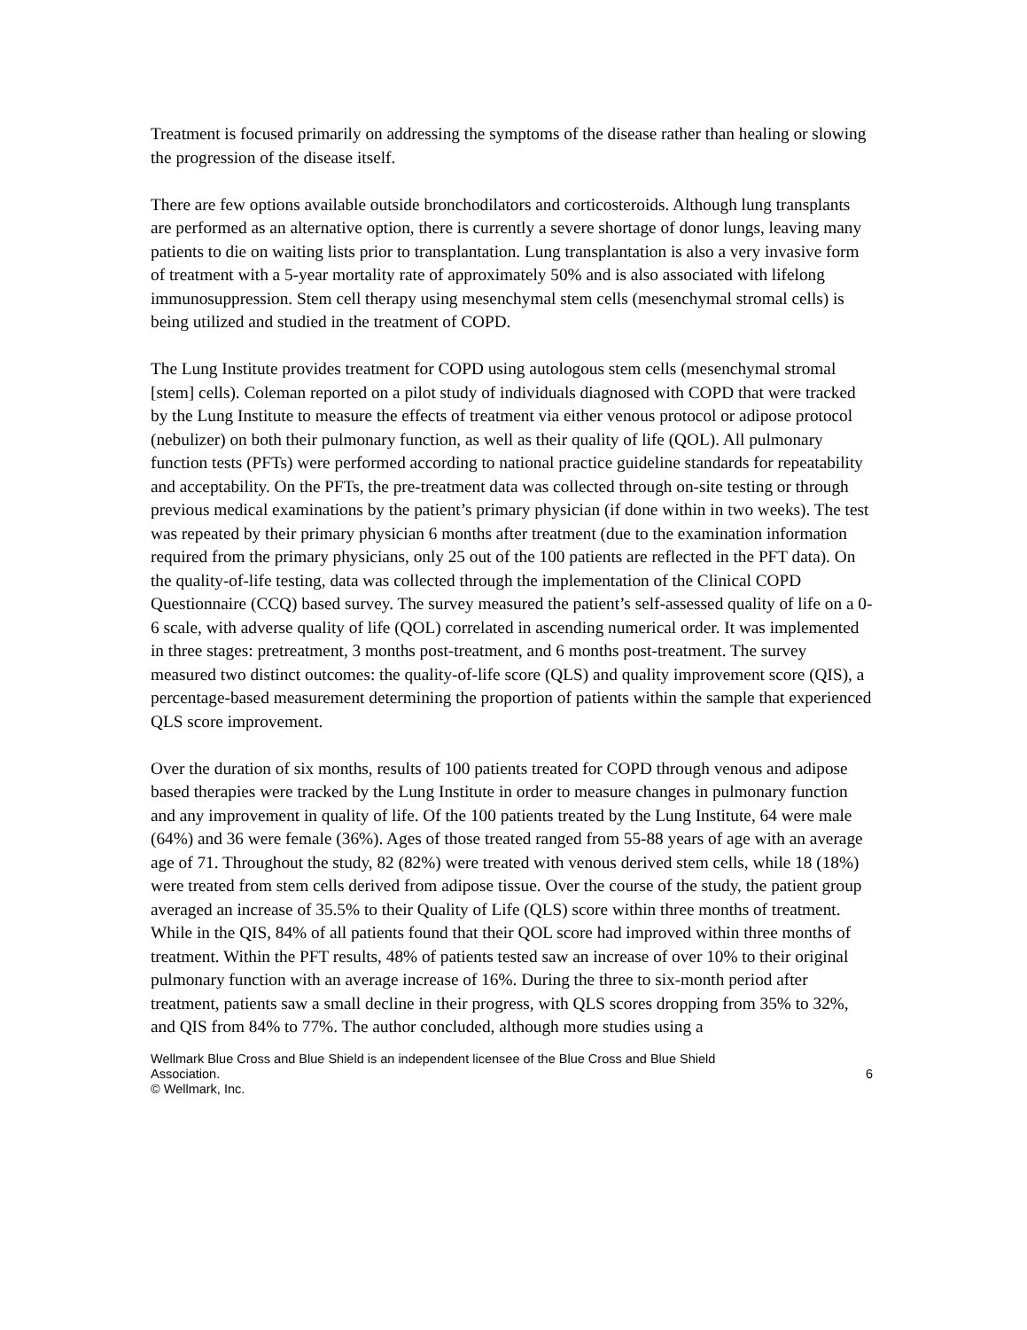Treatment is focused primarily on addressing the symptoms of the disease rather than healing or slowing the progression of the disease itself.
There are few options available outside bronchodilators and corticosteroids. Although lung transplants are performed as an alternative option, there is currently a severe shortage of donor lungs, leaving many patients to die on waiting lists prior to transplantation. Lung transplantation is also a very invasive form of treatment with a 5-year mortality rate of approximately 50% and is also associated with lifelong immunosuppression. Stem cell therapy using mesenchymal stem cells (mesenchymal stromal cells) is being utilized and studied in the treatment of COPD.
The Lung Institute provides treatment for COPD using autologous stem cells (mesenchymal stromal [stem] cells). Coleman reported on a pilot study of individuals diagnosed with COPD that were tracked by the Lung Institute to measure the effects of treatment via either venous protocol or adipose protocol (nebulizer) on both their pulmonary function, as well as their quality of life (QOL). All pulmonary function tests (PFTs) were performed according to national practice guideline standards for repeatability and acceptability. On the PFTs, the pre-treatment data was collected through on-site testing or through previous medical examinations by the patient’s primary physician (if done within in two weeks). The test was repeated by their primary physician 6 months after treatment (due to the examination information required from the primary physicians, only 25 out of the 100 patients are reflected in the PFT data). On the quality-of-life testing, data was collected through the implementation of the Clinical COPD Questionnaire (CCQ) based survey. The survey measured the patient’s self-assessed quality of life on a 0-6 scale, with adverse quality of life (QOL) correlated in ascending numerical order. It was implemented in three stages: pretreatment, 3 months post-treatment, and 6 months post-treatment. The survey measured two distinct outcomes: the quality-of-life score (QLS) and quality improvement score (QIS), a percentage-based measurement determining the proportion of patients within the sample that experienced QLS score improvement.
Over the duration of six months, results of 100 patients treated for COPD through venous and adipose based therapies were tracked by the Lung Institute in order to measure changes in pulmonary function and any improvement in quality of life. Of the 100 patients treated by the Lung Institute, 64 were male (64%) and 36 were female (36%). Ages of those treated ranged from 55-88 years of age with an average age of 71. Throughout the study, 82 (82%) were treated with venous derived stem cells, while 18 (18%) were treated from stem cells derived from adipose tissue. Over the course of the study, the patient group averaged an increase of 35.5% to their Quality of Life (QLS) score within three months of treatment. While in the QIS, 84% of all patients found that their QOL score had improved within three months of treatment. Within the PFT results, 48% of patients tested saw an increase of over 10% to their original pulmonary function with an average increase of 16%. During the three to six-month period after treatment, patients saw a small decline in their progress, with QLS scores dropping from 35% to 32%, and QIS from 84% to 77%. The author concluded, although more studies using a
Wellmark Blue Cross and Blue Shield is an independent licensee of the Blue Cross and Blue Shield
Association. 6
© Wellmark, Inc.